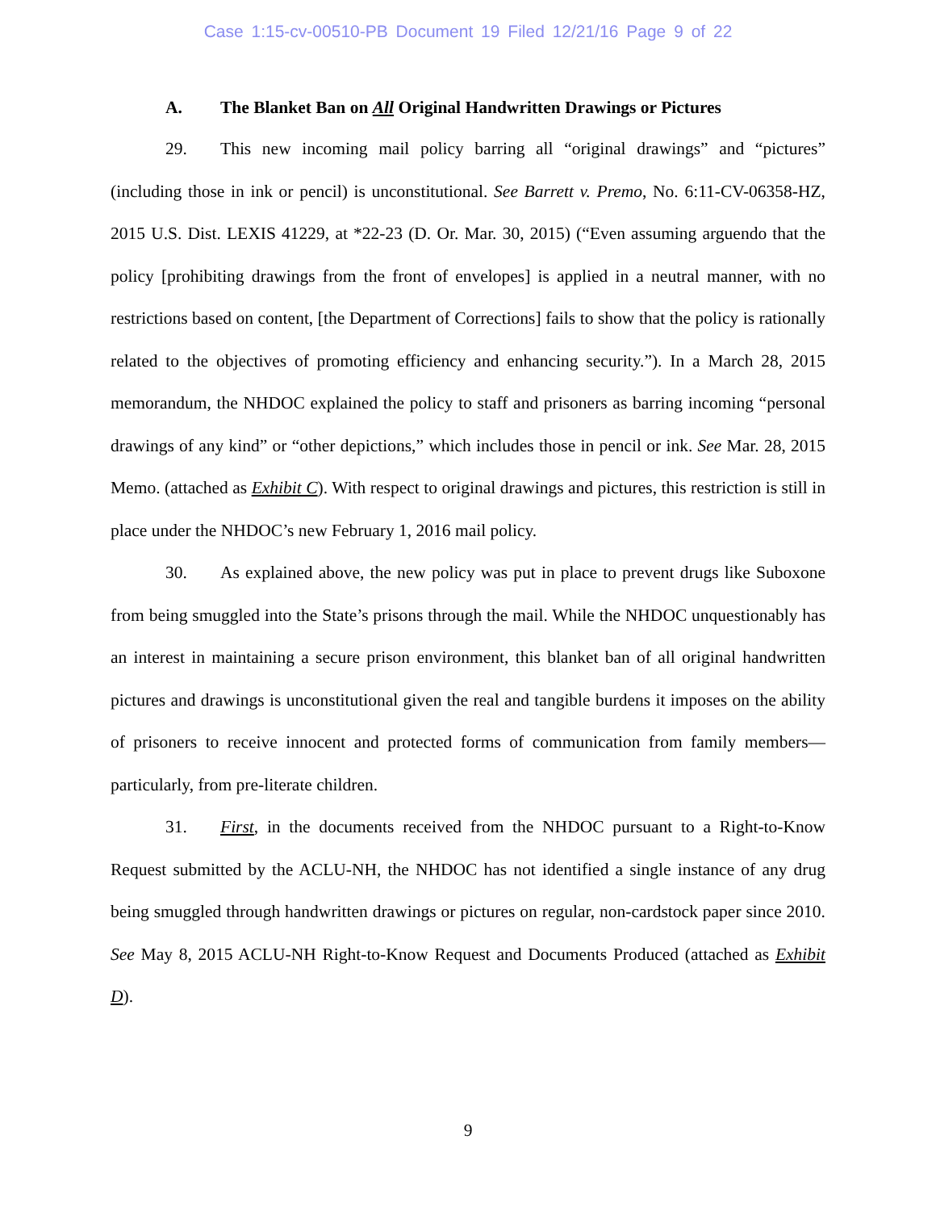Case 1:15-cv-00510-PB Document 19 Filed 12/21/16 Page 9 of 22
A. The Blanket Ban on All Original Handwritten Drawings or Pictures
29. This new incoming mail policy barring all “original drawings” and “pictures” (including those in ink or pencil) is unconstitutional. See Barrett v. Premo, No. 6:11-CV-06358-HZ, 2015 U.S. Dist. LEXIS 41229, at *22-23 (D. Or. Mar. 30, 2015) (“Even assuming arguendo that the policy [prohibiting drawings from the front of envelopes] is applied in a neutral manner, with no restrictions based on content, [the Department of Corrections] fails to show that the policy is rationally related to the objectives of promoting efficiency and enhancing security.”). In a March 28, 2015 memorandum, the NHDOC explained the policy to staff and prisoners as barring incoming “personal drawings of any kind” or “other depictions,” which includes those in pencil or ink. See Mar. 28, 2015 Memo. (attached as Exhibit C). With respect to original drawings and pictures, this restriction is still in place under the NHDOC’s new February 1, 2016 mail policy.
30. As explained above, the new policy was put in place to prevent drugs like Suboxone from being smuggled into the State’s prisons through the mail. While the NHDOC unquestionably has an interest in maintaining a secure prison environment, this blanket ban of all original handwritten pictures and drawings is unconstitutional given the real and tangible burdens it imposes on the ability of prisoners to receive innocent and protected forms of communication from family members—particularly, from pre-literate children.
31. First, in the documents received from the NHDOC pursuant to a Right-to-Know Request submitted by the ACLU-NH, the NHDOC has not identified a single instance of any drug being smuggled through handwritten drawings or pictures on regular, non-cardstock paper since 2010. See May 8, 2015 ACLU-NH Right-to-Know Request and Documents Produced (attached as Exhibit D).
9